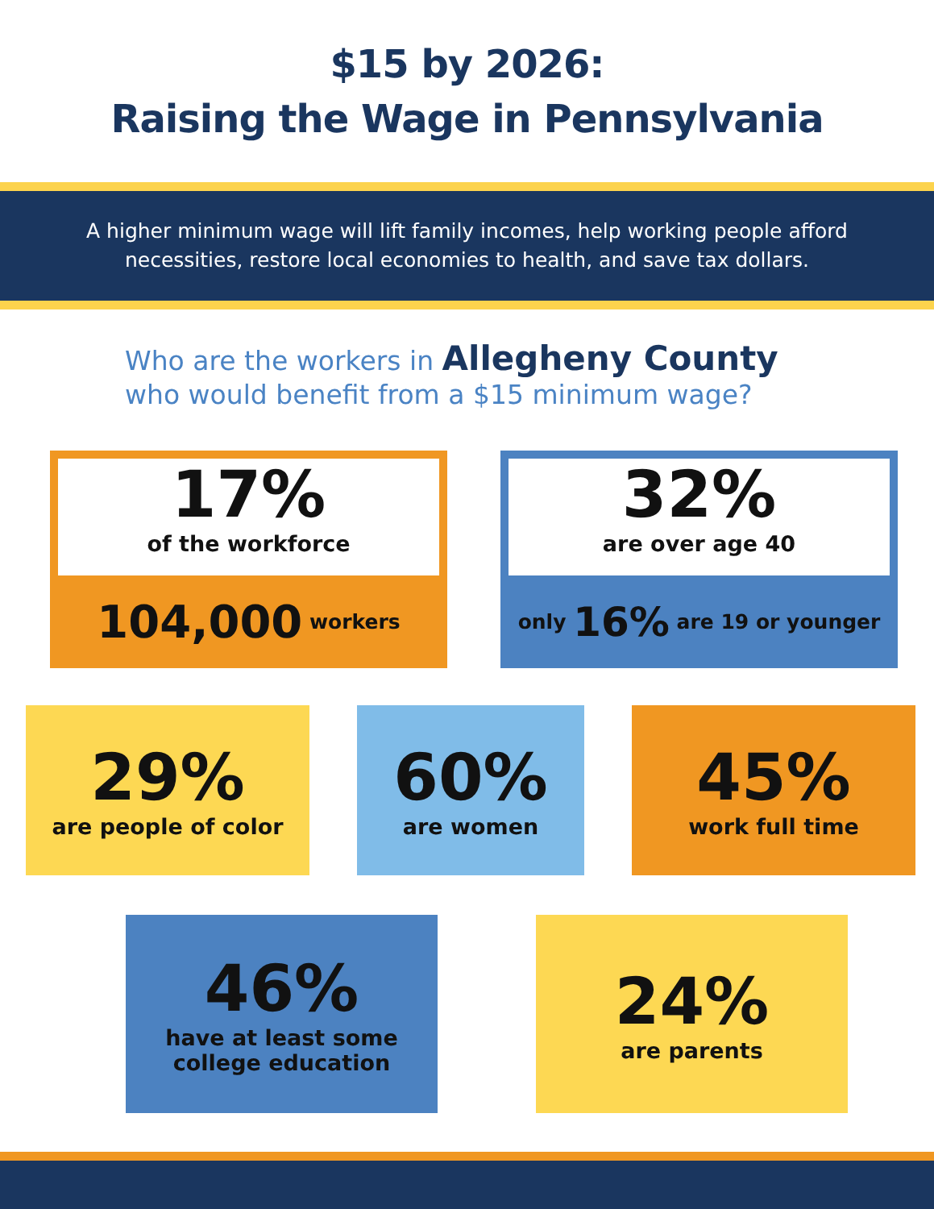$15 by 2026:
Raising the Wage in Pennsylvania
A higher minimum wage will lift family incomes, help working people afford necessities, restore local economies to health, and save tax dollars.
Who are the workers in Allegheny County
who would benefit from a $15 minimum wage?
17%
of the workforce
104,000 workers
32%
are over age 40
only 16% are 19 or younger
29%
are people of color
60%
are women
45%
work full time
46%
have at least some
college education
24%
are parents